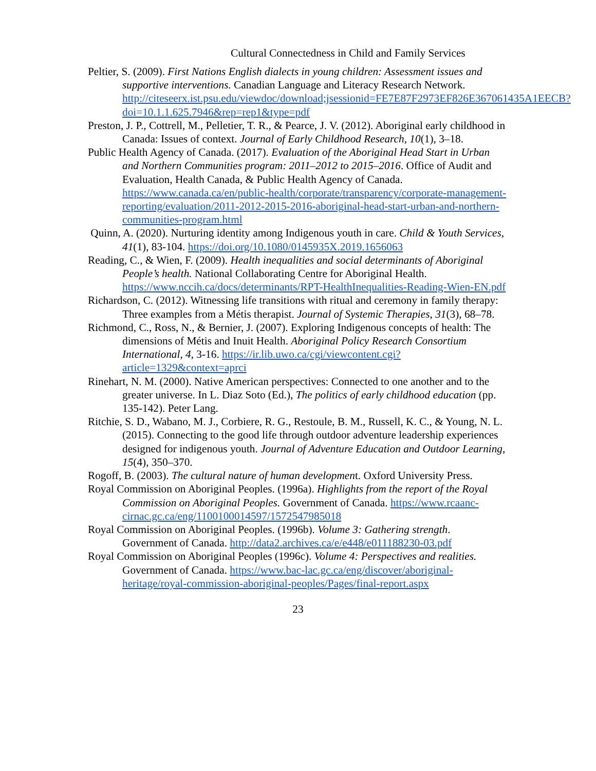Cultural Connectedness in Child and Family Services
Peltier, S. (2009). First Nations English dialects in young children: Assessment issues and supportive interventions. Canadian Language and Literacy Research Network. http://citeseerx.ist.psu.edu/viewdoc/download;jsessionid=FE7E87F2973EF826E367061435A1EECB?doi=10.1.1.625.7946&rep=rep1&type=pdf
Preston, J. P., Cottrell, M., Pelletier, T. R., & Pearce, J. V. (2012). Aboriginal early childhood in Canada: Issues of context. Journal of Early Childhood Research, 10(1), 3–18.
Public Health Agency of Canada. (2017). Evaluation of the Aboriginal Head Start in Urban and Northern Communities program: 2011–2012 to 2015–2016. Office of Audit and Evaluation, Health Canada, & Public Health Agency of Canada. https://www.canada.ca/en/public-health/corporate/transparency/corporate-management-reporting/evaluation/2011-2012-2015-2016-aboriginal-head-start-urban-and-northern-communities-program.html
Quinn, A. (2020). Nurturing identity among Indigenous youth in care. Child & Youth Services, 41(1), 83-104. https://doi.org/10.1080/0145935X.2019.1656063
Reading, C., & Wien, F. (2009). Health inequalities and social determinants of Aboriginal People’s health. National Collaborating Centre for Aboriginal Health. https://www.nccih.ca/docs/determinants/RPT-HealthInequalities-Reading-Wien-EN.pdf
Richardson, C. (2012). Witnessing life transitions with ritual and ceremony in family therapy: Three examples from a Métis therapist. Journal of Systemic Therapies, 31(3), 68–78.
Richmond, C., Ross, N., & Bernier, J. (2007). Exploring Indigenous concepts of health: The dimensions of Métis and Inuit Health. Aboriginal Policy Research Consortium International, 4, 3-16. https://ir.lib.uwo.ca/cgi/viewcontent.cgi?article=1329&context=aprci
Rinehart, N. M. (2000). Native American perspectives: Connected to one another and to the greater universe. In L. Diaz Soto (Ed.), The politics of early childhood education (pp. 135-142). Peter Lang.
Ritchie, S. D., Wabano, M. J., Corbiere, R. G., Restoule, B. M., Russell, K. C., & Young, N. L. (2015). Connecting to the good life through outdoor adventure leadership experiences designed for indigenous youth. Journal of Adventure Education and Outdoor Learning, 15(4), 350–370.
Rogoff, B. (2003). The cultural nature of human development. Oxford University Press.
Royal Commission on Aboriginal Peoples. (1996a). Highlights from the report of the Royal Commission on Aboriginal Peoples. Government of Canada. https://www.rcaanc-cirnac.gc.ca/eng/1100100014597/1572547985018
Royal Commission on Aboriginal Peoples. (1996b). Volume 3: Gathering strength. Government of Canada. http://data2.archives.ca/e/e448/e011188230-03.pdf
Royal Commission on Aboriginal Peoples (1996c). Volume 4: Perspectives and realities. Government of Canada. https://www.bac-lac.gc.ca/eng/discover/aboriginal-heritage/royal-commission-aboriginal-peoples/Pages/final-report.aspx
23